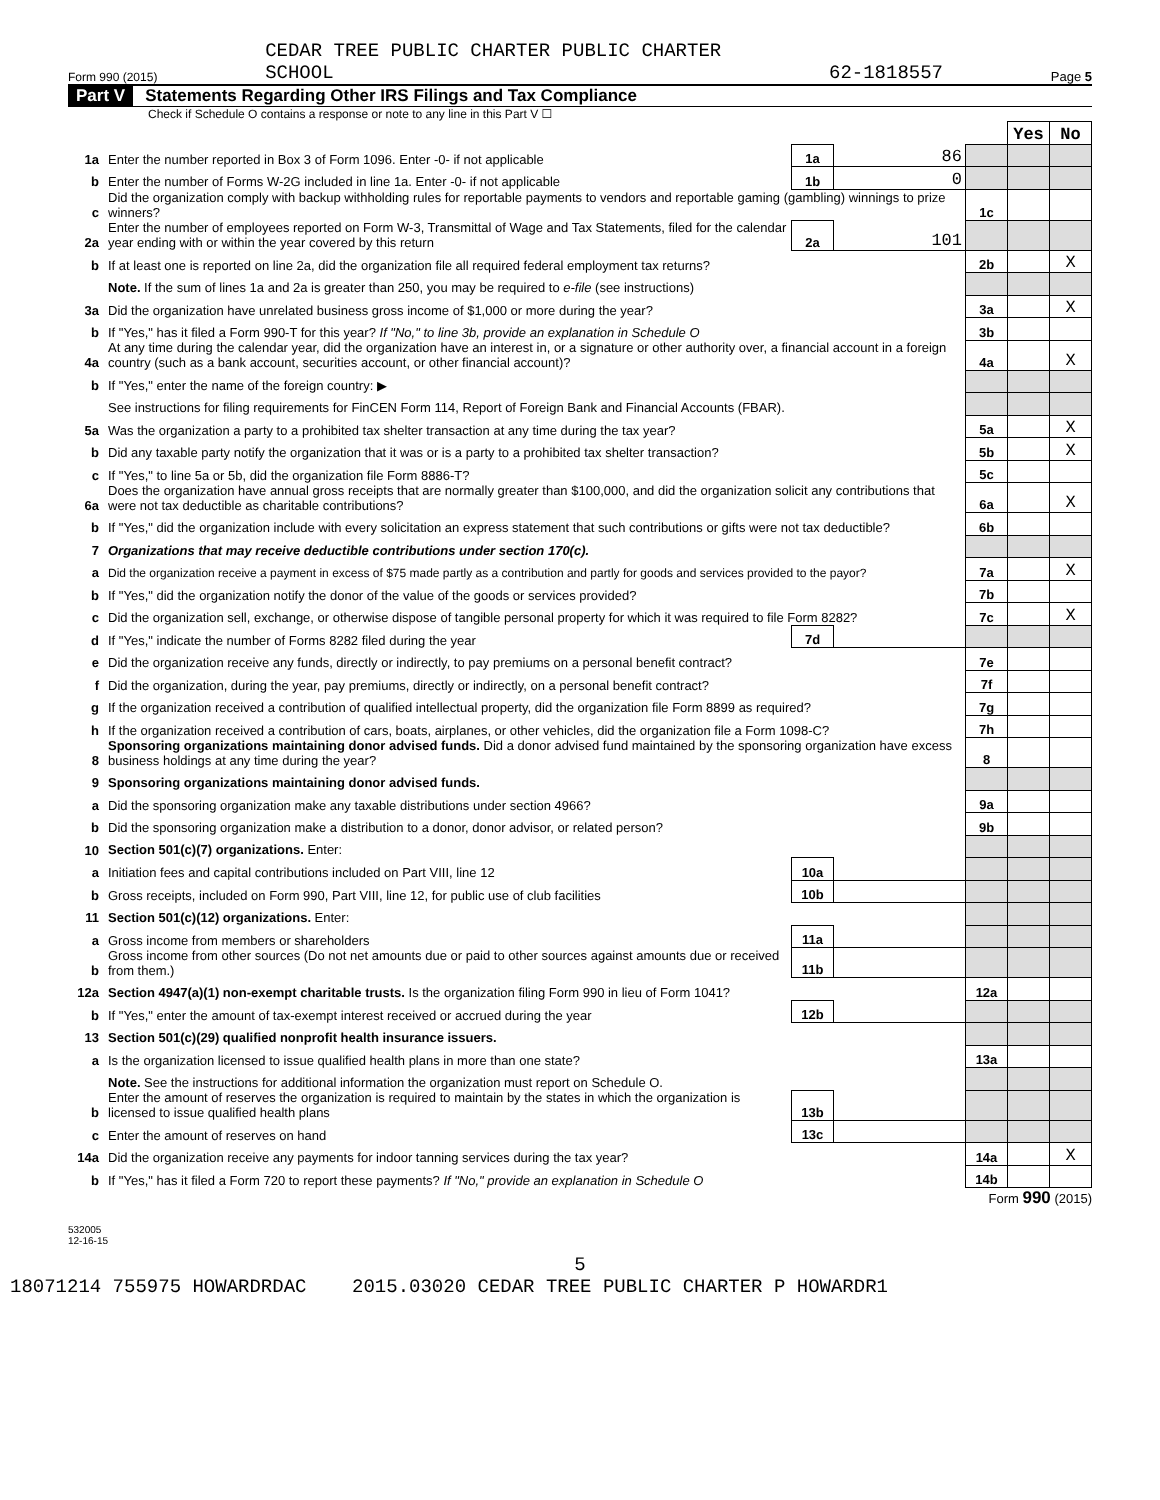Form 990 (2015) CEDAR TREE PUBLIC CHARTER PUBLIC CHARTER
SCHOOL 62-1818557 Page 5
Part V Statements Regarding Other IRS Filings and Tax Compliance
Check if Schedule O contains a response or note to any line in this Part V ☐
| | | | | | Yes | No |
| 1a | Enter the number reported in Box 3 of Form 1096. Enter -0- if not applicable | 1a | 86 | | | |
| b | Enter the number of Forms W-2G included in line 1a. Enter -0- if not applicable | 1b | 0 | | | |
| c | Did the organization comply with backup withholding rules for reportable payments to vendors and reportable gaming (gambling) winnings to prize winners? | | | 1c | | |
| 2a | Enter the number of employees reported on Form W-3, Transmittal of Wage and Tax Statements, filed for the calendar year ending with or within the year covered by this return | 2a | 101 | | | |
| b | If at least one is reported on line 2a, did the organization file all required federal employment tax returns? | | | 2b | | X |
| | Note. If the sum of lines 1a and 2a is greater than 250, you may be required to e-file (see instructions) | | | | | |
| 3a | Did the organization have unrelated business gross income of $1,000 or more during the year? | | | 3a | | X |
| b | If "Yes," has it filed a Form 990-T for this year? If "No," to line 3b, provide an explanation in Schedule O | | | 3b | | |
| 4a | At any time during the calendar year, did the organization have an interest in, or a signature or other authority over, a financial account in a foreign country (such as a bank account, securities account, or other financial account)? | | | 4a | | X |
| b | If "Yes," enter the name of the foreign country: ▶ | | | | | |
| | See instructions for filing requirements for FinCEN Form 114, Report of Foreign Bank and Financial Accounts (FBAR). | | | | | |
| 5a | Was the organization a party to a prohibited tax shelter transaction at any time during the tax year? | | | 5a | | X |
| b | Did any taxable party notify the organization that it was or is a party to a prohibited tax shelter transaction? | | | 5b | | X |
| c | If "Yes," to line 5a or 5b, did the organization file Form 8886-T? | | | 5c | | |
| 6a | Does the organization have annual gross receipts that are normally greater than $100,000, and did the organization solicit any contributions that were not tax deductible as charitable contributions? | | | 6a | | X |
| b | If "Yes," did the organization include with every solicitation an express statement that such contributions or gifts were not tax deductible? | | | 6b | | |
| 7 | Organizations that may receive deductible contributions under section 170(c). | | | | | |
| a | Did the organization receive a payment in excess of $75 made partly as a contribution and partly for goods and services provided to the payor? | | | 7a | | X |
| b | If "Yes," did the organization notify the donor of the value of the goods or services provided? | | | 7b | | |
| c | Did the organization sell, exchange, or otherwise dispose of tangible personal property for which it was required to file Form 8282? | | | 7c | | X |
| d | If "Yes," indicate the number of Forms 8282 filed during the year | 7d | | | | |
| e | Did the organization receive any funds, directly or indirectly, to pay premiums on a personal benefit contract? | | | 7e | | |
| f | Did the organization, during the year, pay premiums, directly or indirectly, on a personal benefit contract? | | | 7f | | |
| g | If the organization received a contribution of qualified intellectual property, did the organization file Form 8899 as required? | | | 7g | | |
| h | If the organization received a contribution of cars, boats, airplanes, or other vehicles, did the organization file a Form 1098-C? | | | 7h | | |
| 8 | Sponsoring organizations maintaining donor advised funds. Did a donor advised fund maintained by the sponsoring organization have excess business holdings at any time during the year? | | | 8 | | |
| 9 | Sponsoring organizations maintaining donor advised funds. | | | | | |
| a | Did the sponsoring organization make any taxable distributions under section 4966? | | | 9a | | |
| b | Did the sponsoring organization make a distribution to a donor, donor advisor, or related person? | | | 9b | | |
| 10 | Section 501(c)(7) organizations. Enter: | | | | | |
| a | Initiation fees and capital contributions included on Part VIII, line 12 | 10a | | | | |
| b | Gross receipts, included on Form 990, Part VIII, line 12, for public use of club facilities | 10b | | | | |
| 11 | Section 501(c)(12) organizations. Enter: | | | | | |
| a | Gross income from members or shareholders | 11a | | | | |
| b | Gross income from other sources (Do not net amounts due or paid to other sources against amounts due or received from them.) | 11b | | | | |
| 12a | Section 4947(a)(1) non-exempt charitable trusts. Is the organization filing Form 990 in lieu of Form 1041? | | | 12a | | |
| b | If "Yes," enter the amount of tax-exempt interest received or accrued during the year | 12b | | | | |
| 13 | Section 501(c)(29) qualified nonprofit health insurance issuers. | | | | | |
| a | Is the organization licensed to issue qualified health plans in more than one state? | | | 13a | | |
| | Note. See the instructions for additional information the organization must report on Schedule O. | | | | | |
| b | Enter the amount of reserves the organization is required to maintain by the states in which the organization is licensed to issue qualified health plans | 13b | | | | |
| c | Enter the amount of reserves on hand | 13c | | | | |
| 14a | Did the organization receive any payments for indoor tanning services during the tax year? | | | 14a | | X |
| b | If "Yes," has it filed a Form 720 to report these payments? If "No," provide an explanation in Schedule O | | | 14b | | |
Form 990 (2015)
532005
12-16-15
5
18071214 755975 HOWARDRDAC 2015.03020 CEDAR TREE PUBLIC CHARTER P HOWARDR1